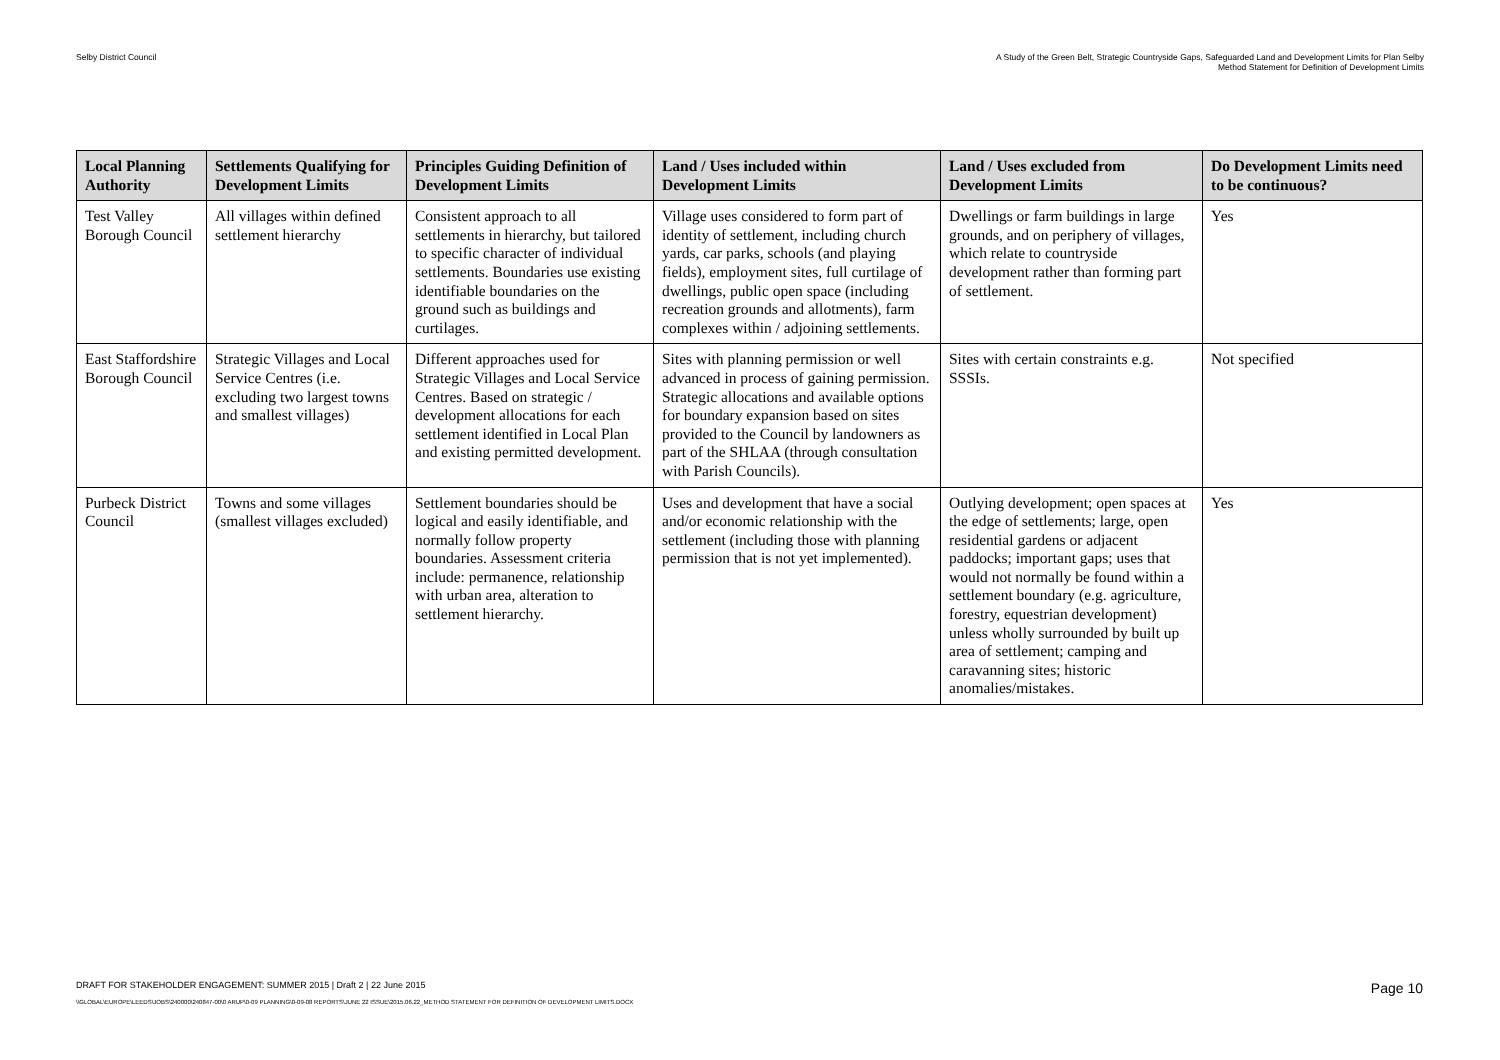Selby District Council A Study of the Green Belt, Strategic Countryside Gaps, Safeguarded Land and Development Limits for Plan Selby
Method Statement for Definition of Development Limits
| Local Planning Authority | Settlements Qualifying for Development Limits | Principles Guiding Definition of Development Limits | Land / Uses included within Development Limits | Land / Uses excluded from Development Limits | Do Development Limits need to be continuous? |
| --- | --- | --- | --- | --- | --- |
| Test Valley Borough Council | All villages within defined settlement hierarchy | Consistent approach to all settlements in hierarchy, but tailored to specific character of individual settlements. Boundaries use existing identifiable boundaries on the ground such as buildings and curtilages. | Village uses considered to form part of identity of settlement, including church yards, car parks, schools (and playing fields), employment sites, full curtilage of dwellings, public open space (including recreation grounds and allotments), farm complexes within / adjoining settlements. | Dwellings or farm buildings in large grounds, and on periphery of villages, which relate to countryside development rather than forming part of settlement. | Yes |
| East Staffordshire Borough Council | Strategic Villages and Local Service Centres (i.e. excluding two largest towns and smallest villages) | Different approaches used for Strategic Villages and Local Service Centres. Based on strategic / development allocations for each settlement identified in Local Plan and existing permitted development. | Sites with planning permission or well advanced in process of gaining permission. Strategic allocations and available options for boundary expansion based on sites provided to the Council by landowners as part of the SHLAA (through consultation with Parish Councils). | Sites with certain constraints e.g. SSSIs. | Not specified |
| Purbeck District Council | Towns and some villages (smallest villages excluded) | Settlement boundaries should be logical and easily identifiable, and normally follow property boundaries. Assessment criteria include: permanence, relationship with urban area, alteration to settlement hierarchy. | Uses and development that have a social and/or economic relationship with the settlement (including those with planning permission that is not yet implemented). | Outlying development; open spaces at the edge of settlements; large, open residential gardens or adjacent paddocks; important gaps; uses that would not normally be found within a settlement boundary (e.g. agriculture, forestry, equestrian development) unless wholly surrounded by built up area of settlement; camping and caravanning sites; historic anomalies/mistakes. | Yes |
DRAFT FOR STAKEHOLDER ENGAGEMENT: SUMMER 2015 | Draft 2 | 22 June 2015 Page 10
\\GLOBAL\EUROPE\LEEDS\JOBS\240000\240847-00\0 ARUP\0-09 PLANNING\0-09-08 REPORTS\JUNE 22 ISSUE\2015.06.22_METHOD STATEMENT FOR DEFINITION OF DEVELOPMENT LIMITS.DOCX